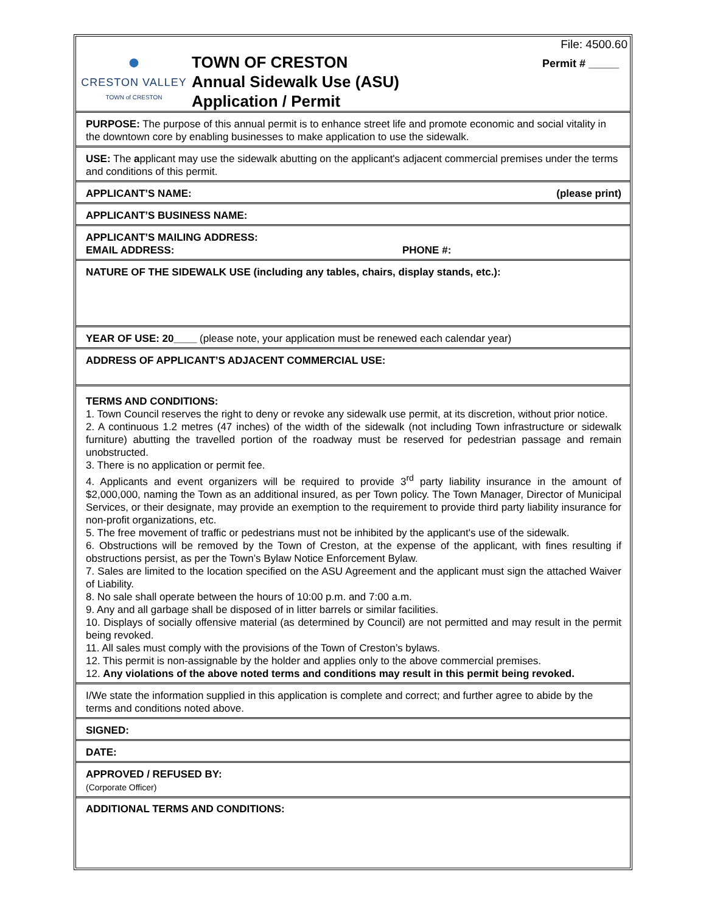●
CRESTON VALLEY
TOWN of CRESTON
TOWN OF CRESTON
Annual Sidewalk Use (ASU)
Application / Permit
File: 4500.60
Permit # _____
PURPOSE: The purpose of this annual permit is to enhance street life and promote economic and social vitality in the downtown core by enabling businesses to make application to use the sidewalk.
USE: The applicant may use the sidewalk abutting on the applicant's adjacent commercial premises under the terms and conditions of this permit.
APPLICANT’S NAME: (please print)
APPLICANT’S BUSINESS NAME:
APPLICANT’S MAILING ADDRESS:
EMAIL ADDRESS: PHONE #:
NATURE OF THE SIDEWALK USE (including any tables, chairs, display stands, etc.):
YEAR OF USE: 20____ (please note, your application must be renewed each calendar year)
ADDRESS OF APPLICANT’S ADJACENT COMMERCIAL USE:
TERMS AND CONDITIONS:
1. Town Council reserves the right to deny or revoke any sidewalk use permit, at its discretion, without prior notice.
2. A continuous 1.2 metres (47 inches) of the width of the sidewalk (not including Town infrastructure or sidewalk furniture) abutting the travelled portion of the roadway must be reserved for pedestrian passage and remain unobstructed.
3. There is no application or permit fee.
4. Applicants and event organizers will be required to provide 3<sup>rd</sup> party liability insurance in the amount of $2,000,000, naming the Town as an additional insured, as per Town policy. The Town Manager, Director of Municipal Services, or their designate, may provide an exemption to the requirement to provide third party liability insurance for non-profit organizations, etc.
5. The free movement of traffic or pedestrians must not be inhibited by the applicant's use of the sidewalk.
6. Obstructions will be removed by the Town of Creston, at the expense of the applicant, with fines resulting if obstructions persist, as per the Town’s Bylaw Notice Enforcement Bylaw.
7. Sales are limited to the location specified on the ASU Agreement and the applicant must sign the attached Waiver of Liability.
8. No sale shall operate between the hours of 10:00 p.m. and 7:00 a.m.
9. Any and all garbage shall be disposed of in litter barrels or similar facilities.
10. Displays of socially offensive material (as determined by Council) are not permitted and may result in the permit being revoked.
11. All sales must comply with the provisions of the Town of Creston’s bylaws.
12. This permit is non-assignable by the holder and applies only to the above commercial premises.
12. Any violations of the above noted terms and conditions may result in this permit being revoked.
I/We state the information supplied in this application is complete and correct; and further agree to abide by the terms and conditions noted above.
SIGNED:
DATE:
APPROVED / REFUSED BY:
(Corporate Officer)
ADDITIONAL TERMS AND CONDITIONS: